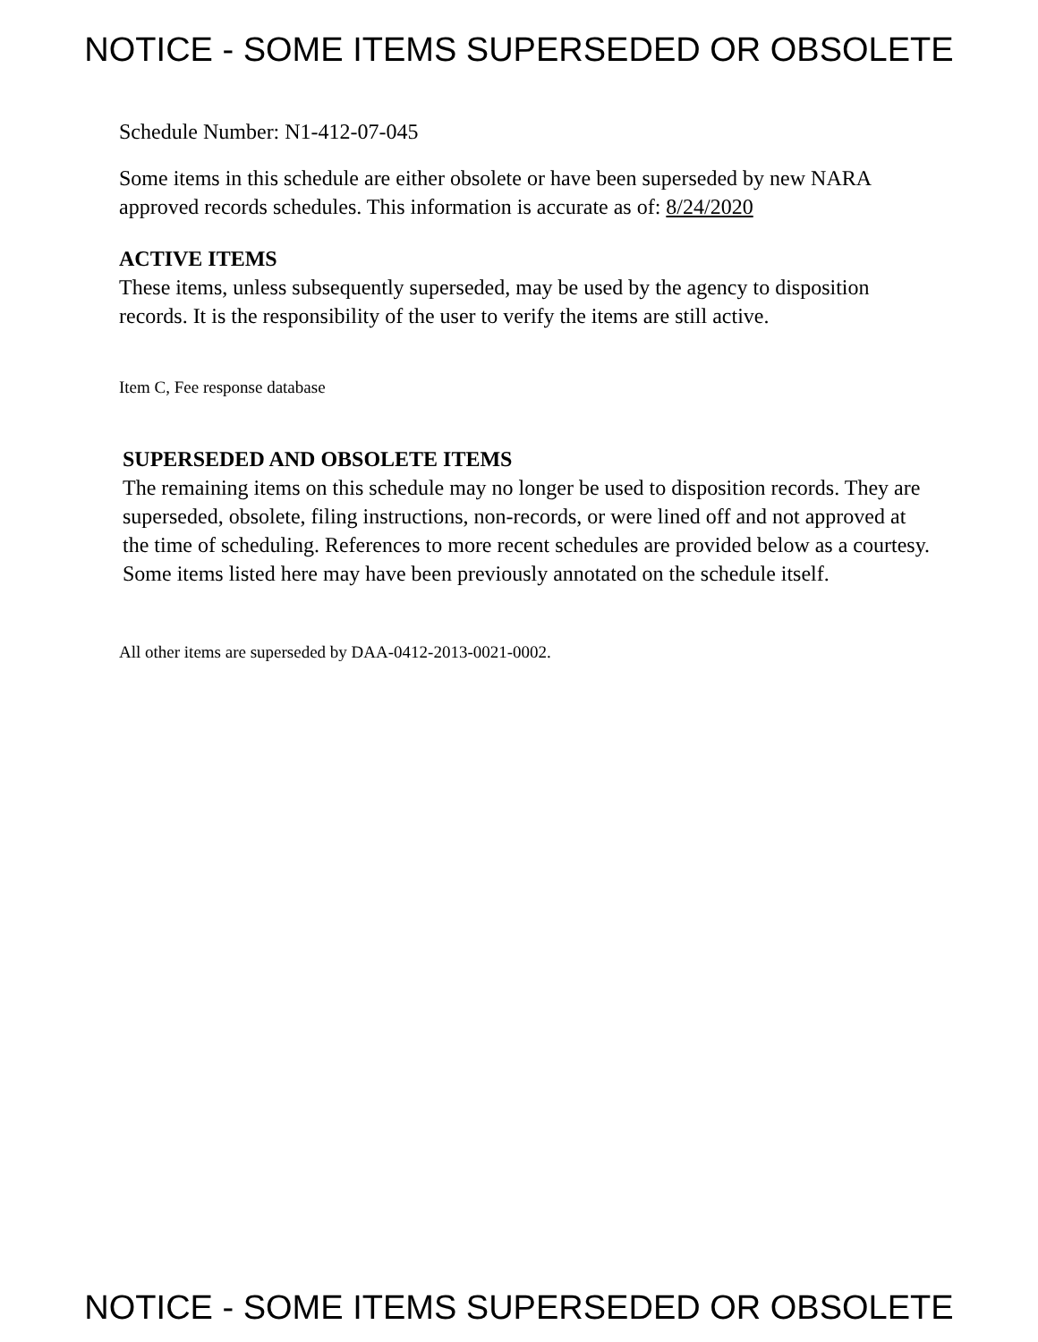NOTICE - SOME ITEMS SUPERSEDED OR OBSOLETE
Schedule Number: N1-412-07-045
Some items in this schedule are either obsolete or have been superseded by new NARA approved records schedules. This information is accurate as of: 8/24/2020
ACTIVE ITEMS
These items, unless subsequently superseded, may be used by the agency to disposition records. It is the responsibility of the user to verify the items are still active.
Item C, Fee response database
SUPERSEDED AND OBSOLETE ITEMS
The remaining items on this schedule may no longer be used to disposition records. They are superseded, obsolete, filing instructions, non-records, or were lined off and not approved at the time of scheduling. References to more recent schedules are provided below as a courtesy. Some items listed here may have been previously annotated on the schedule itself.
All other items are superseded by DAA-0412-2013-0021-0002.
NOTICE - SOME ITEMS SUPERSEDED OR OBSOLETE